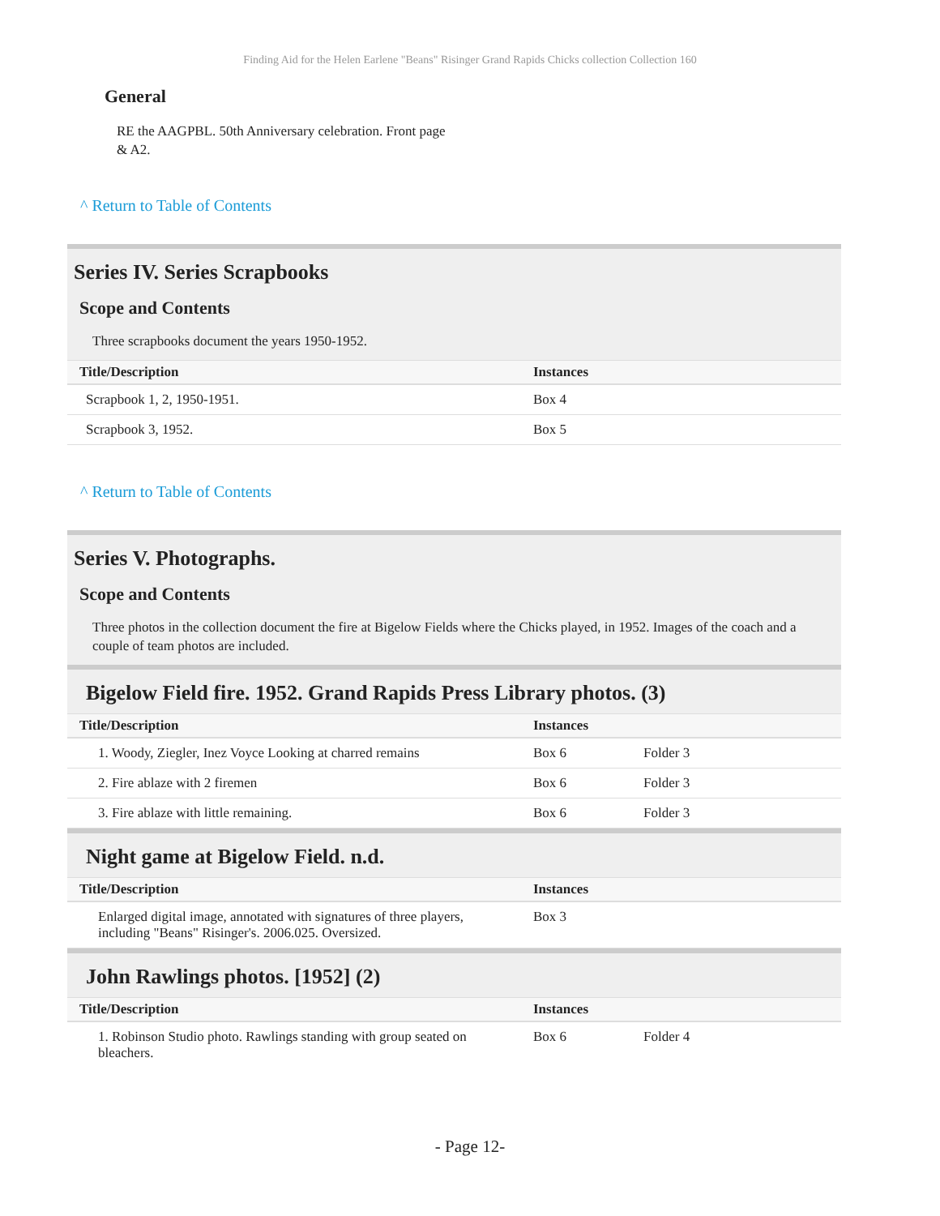Finding Aid for the Helen Earlene "Beans" Risinger Grand Rapids Chicks collection Collection 160
General
RE the AAGPBL. 50th Anniversary celebration. Front page & A2.
^ Return to Table of Contents
Series IV. Series Scrapbooks
Scope and Contents
Three scrapbooks document the years 1950-1952.
| Title/Description | Instances |
| --- | --- |
| Scrapbook 1, 2, 1950-1951. | Box 4 |
| Scrapbook 3, 1952. | Box 5 |
^ Return to Table of Contents
Series V. Photographs.
Scope and Contents
Three photos in the collection document the fire at Bigelow Fields where the Chicks played, in 1952. Images of the coach and a couple of team photos are included.
Bigelow Field fire. 1952. Grand Rapids Press Library photos. (3)
| Title/Description | Instances | |
| --- | --- | --- |
| 1. Woody, Ziegler, Inez Voyce Looking at charred remains | Box 6 | Folder 3 |
| 2. Fire ablaze with 2 firemen | Box 6 | Folder 3 |
| 3. Fire ablaze with little remaining. | Box 6 | Folder 3 |
Night game at Bigelow Field. n.d.
| Title/Description | Instances |
| --- | --- |
| Enlarged digital image, annotated with signatures of three players, including "Beans" Risinger's. 2006.025. Oversized. | Box 3 |
John Rawlings photos. [1952] (2)
| Title/Description | Instances | |
| --- | --- | --- |
| 1. Robinson Studio photo. Rawlings standing with group seated on bleachers. | Box 6 | Folder 4 |
- Page 12-